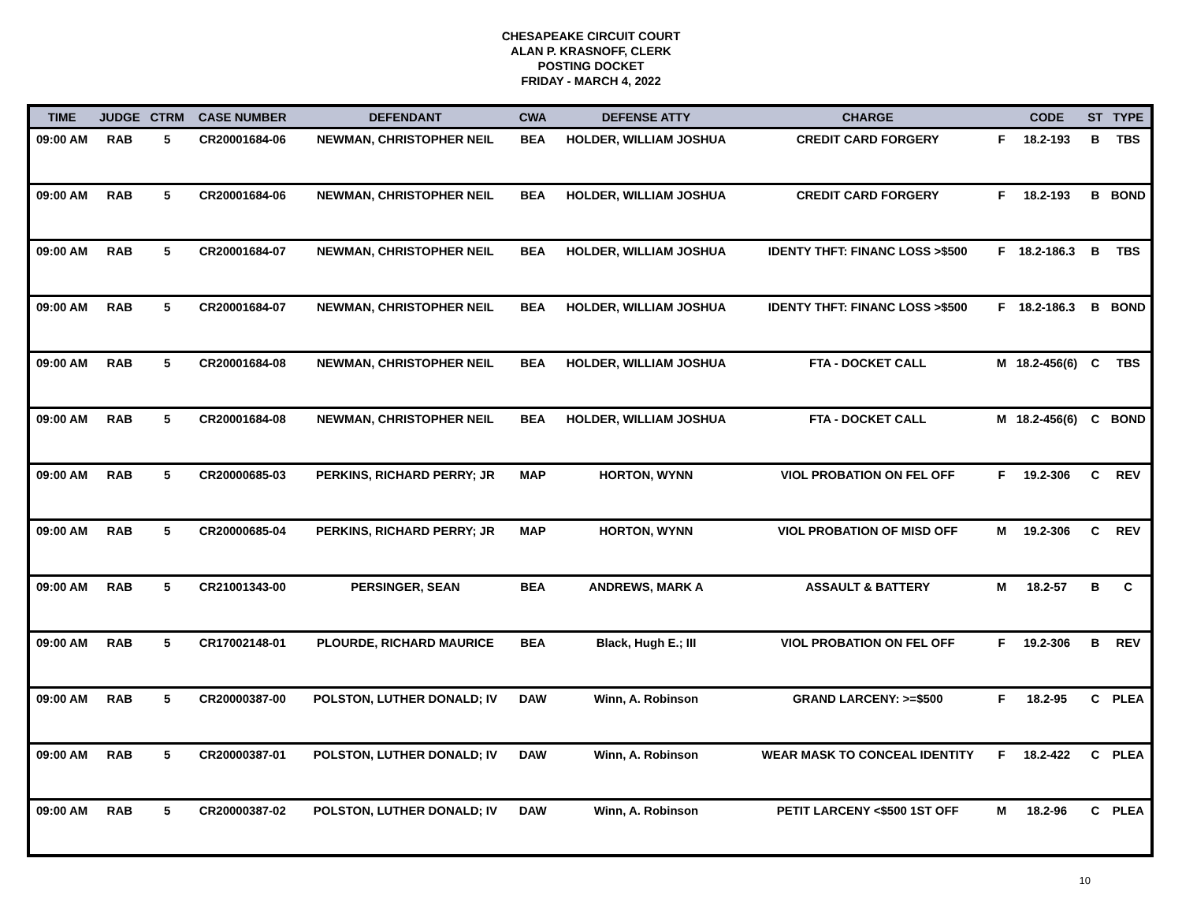CHESAPEAKE CIRCUIT COURT
ALAN P. KRASNOFF, CLERK
POSTING DOCKET
FRIDAY - MARCH 4, 2022
| TIME | JUDGE | CTRM | CASE NUMBER | DEFENDANT | CWA | DEFENSE ATTY | CHARGE | | CODE | ST | TYPE |
| --- | --- | --- | --- | --- | --- | --- | --- | --- | --- | --- | --- |
| 09:00 AM | RAB | 5 | CR20001684-06 | NEWMAN, CHRISTOPHER NEIL | BEA | HOLDER, WILLIAM JOSHUA | CREDIT CARD FORGERY | F | 18.2-193 | B | TBS |
| 09:00 AM | RAB | 5 | CR20001684-06 | NEWMAN, CHRISTOPHER NEIL | BEA | HOLDER, WILLIAM JOSHUA | CREDIT CARD FORGERY | F | 18.2-193 | B | BOND |
| 09:00 AM | RAB | 5 | CR20001684-07 | NEWMAN, CHRISTOPHER NEIL | BEA | HOLDER, WILLIAM JOSHUA | IDENTY THFT: FINANC LOSS >$500 | F | 18.2-186.3 | B | TBS |
| 09:00 AM | RAB | 5 | CR20001684-07 | NEWMAN, CHRISTOPHER NEIL | BEA | HOLDER, WILLIAM JOSHUA | IDENTY THFT: FINANC LOSS >$500 | F | 18.2-186.3 | B | BOND |
| 09:00 AM | RAB | 5 | CR20001684-08 | NEWMAN, CHRISTOPHER NEIL | BEA | HOLDER, WILLIAM JOSHUA | FTA - DOCKET CALL | M | 18.2-456(6) | C | TBS |
| 09:00 AM | RAB | 5 | CR20001684-08 | NEWMAN, CHRISTOPHER NEIL | BEA | HOLDER, WILLIAM JOSHUA | FTA - DOCKET CALL | M | 18.2-456(6) | C | BOND |
| 09:00 AM | RAB | 5 | CR20000685-03 | PERKINS, RICHARD PERRY; JR | MAP | HORTON, WYNN | VIOL PROBATION ON FEL OFF | F | 19.2-306 | C | REV |
| 09:00 AM | RAB | 5 | CR20000685-04 | PERKINS, RICHARD PERRY; JR | MAP | HORTON, WYNN | VIOL PROBATION OF MISD OFF | M | 19.2-306 | C | REV |
| 09:00 AM | RAB | 5 | CR21001343-00 | PERSINGER, SEAN | BEA | ANDREWS, MARK A | ASSAULT & BATTERY | M | 18.2-57 | B | C |
| 09:00 AM | RAB | 5 | CR17002148-01 | PLOURDE, RICHARD MAURICE | BEA | Black, Hugh E.; III | VIOL PROBATION ON FEL OFF | F | 19.2-306 | B | REV |
| 09:00 AM | RAB | 5 | CR20000387-00 | POLSTON, LUTHER DONALD; IV | DAW | Winn, A. Robinson | GRAND LARCENY: >=$500 | F | 18.2-95 | C | PLEA |
| 09:00 AM | RAB | 5 | CR20000387-01 | POLSTON, LUTHER DONALD; IV | DAW | Winn, A. Robinson | WEAR MASK TO CONCEAL IDENTITY | F | 18.2-422 | C | PLEA |
| 09:00 AM | RAB | 5 | CR20000387-02 | POLSTON, LUTHER DONALD; IV | DAW | Winn, A. Robinson | PETIT LARCENY <$500 1ST OFF | M | 18.2-96 | C | PLEA |
10